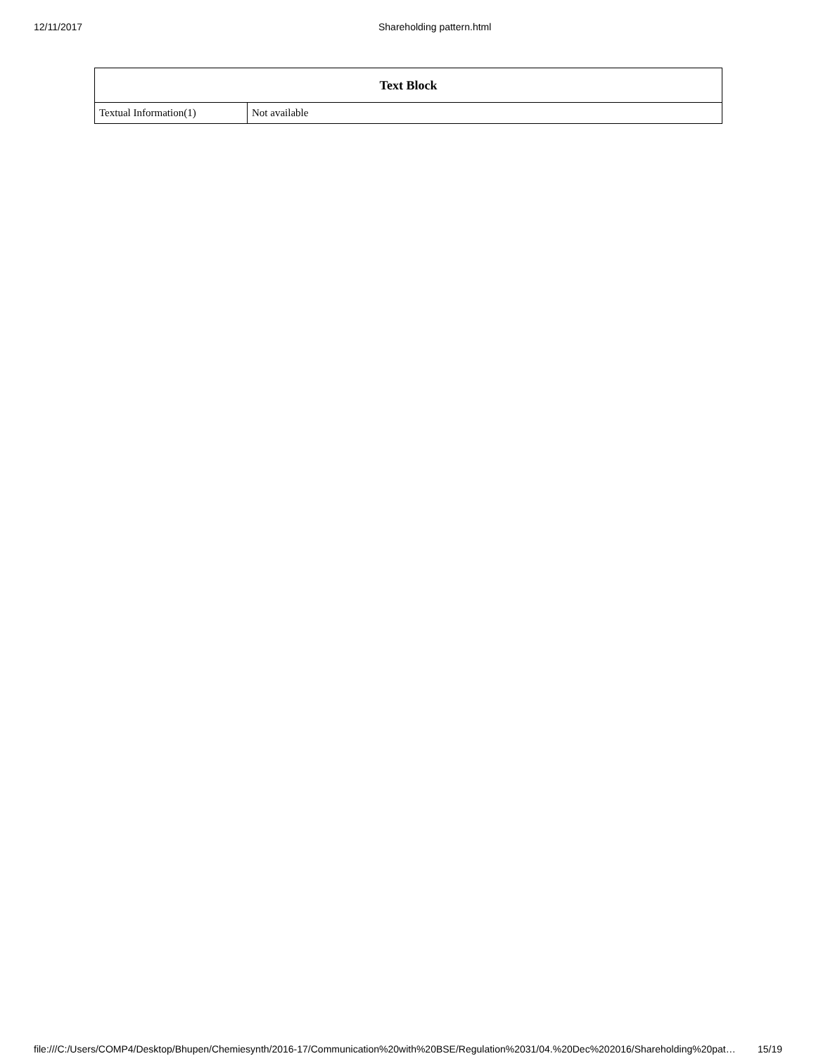12/11/2017 Shareholding pattern.html
| Text Block | |
| --- | --- |
| Textual Information(1) | Not available |
file:///C:/Users/COMP4/Desktop/Bhupen/Chemiesynth/2016-17/Communication%20with%20BSE/Regulation%2031/04.%20Dec%202016/Shareholding%20pat… 15/19